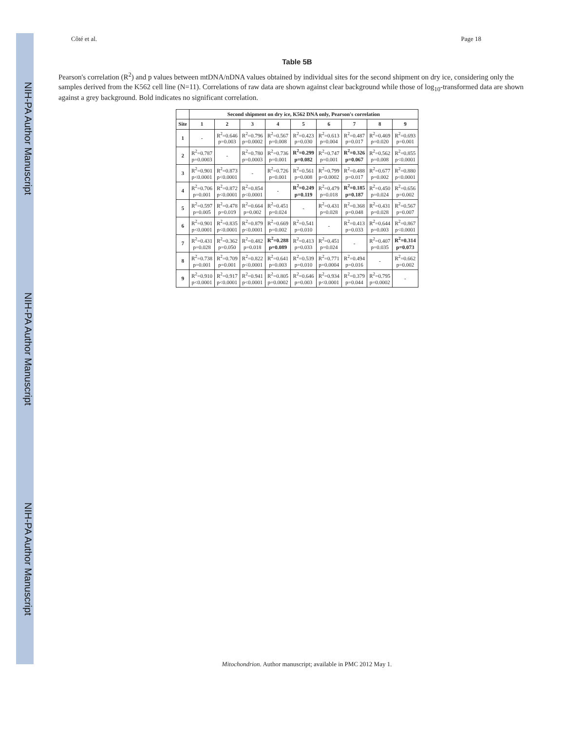NIH-PA Author Manuscript NIH-PA Author Manuscript NIH-PA Author Manuscript
Côté et al. Page 18
Table 5B
Pearson's correlation (R<sup>2</sup>) and p values between mtDNA/nDNA values obtained by individual sites for the second shipment on dry ice, considering only the samples derived from the K562 cell line (N=11). Correlations of raw data are shown against clear background while those of log<sub>10</sub>-transformed data are shown against a grey background. Bold indicates no significant correlation.
| | Second shipment on dry ice, K562 DNA only, Pearson's correlation | | | | | | | | |
| --- | --- | --- | --- | --- | --- | --- | --- | --- | --- |
| Site | 1 | 2 | 3 | 4 | 5 | 6 | 7 | 8 | 9 |
| 1 | - | R<sup>2</sup>=0.646 p=0.003 | R<sup>2</sup>=0.796 p=0.0002 | R<sup>2</sup>=0.567 p=0.008 | R<sup>2</sup>=0.423 p=0.030 | R<sup>2</sup>=0.613 p=0.004 | R<sup>2</sup>=0.487 p=0.017 | R<sup>2</sup>=0.469 p=0.020 | R<sup>2</sup>=0.693 p=0.001 |
| 2 | R<sup>2</sup>=0.787 p=0.0003 | - | R<sup>2</sup>=0.780 p=0.0003 | R<sup>2</sup>=0.736 p=0.001 | R<sup>2</sup>=0.299 p=0.082 | R<sup>2</sup>=0.747 p=0.001 | R<sup>2</sup>=0.326 p=0.067 | R<sup>2</sup>=0.562 p=0.008 | R<sup>2</sup>=0.855 p<0.0001 |
| 3 | R<sup>2</sup>=0.901 p<0.0001 | R<sup>2</sup>=0.873 p<0.0001 | - | R<sup>2</sup>=0.726 p=0.001 | R<sup>2</sup>=0.561 p=0.008 | R<sup>2</sup>=0.799 p=0.0002 | R<sup>2</sup>=0.488 p=0.017 | R<sup>2</sup>=0.677 p=0.002 | R<sup>2</sup>=0.880 p<0.0001 |
| 4 | R<sup>2</sup>=0.706 p=0.001 | R<sup>2</sup>=0.872 p<0.0001 | R<sup>2</sup>=0.854 p<0.0001 | - | R<sup>2</sup>=0.249 p=0.119 | R<sup>2</sup>=0.479 p=0.018 | R<sup>2</sup>=0.185 p=0.187 | R<sup>2</sup>=0.450 p=0.024 | R<sup>2</sup>=0.656 p=0.002 |
| 5 | R<sup>2</sup>=0.597 p=0.005 | R<sup>2</sup>=0.478 p=0.019 | R<sup>2</sup>=0.664 p=0.002 | R<sup>2</sup>=0.451 p=0.024 | - | R<sup>2</sup>=0.431 p=0.028 | R<sup>2</sup>=0.368 p=0.048 | R<sup>2</sup>=0.431 p=0.028 | R<sup>2</sup>=0.567 p=0.007 |
| 6 | R<sup>2</sup>=0.901 p<0.0001 | R<sup>2</sup>=0.835 p<0.0001 | R<sup>2</sup>=0.879 p<0.0001 | R<sup>2</sup>=0.669 p=0.002 | R<sup>2</sup>=0.541 p=0.010 | - | R<sup>2</sup>=0.413 p=0.033 | R<sup>2</sup>=0.644 p=0.003 | R<sup>2</sup>=0.867 p<0.0001 |
| 7 | R<sup>2</sup>=0.431 p=0.028 | R<sup>2</sup>=0.362 p=0.050 | R<sup>2</sup>=0.482 p=0.018 | R<sup>2</sup>=0.288 p=0.089 | R<sup>2</sup>=0.413 p=0.033 | R<sup>2</sup>=0.451 p=0.024 | - | R<sup>2</sup>=0.407 p=0.035 | R<sup>2</sup>=0.314 p=0.073 |
| 8 | R<sup>2</sup>=0.738 p=0.001 | R<sup>2</sup>=0.709 p=0.001 | R<sup>2</sup>=0.822 p<0.0001 | R<sup>2</sup>=0.641 p=0.003 | R<sup>2</sup>=0.539 p=0.010 | R<sup>2</sup>=0.771 p=0.0004 | R<sup>2</sup>=0.494 p=0.016 | - | R<sup>2</sup>=0.662 p=0.002 |
| 9 | R<sup>2</sup>=0.910 p<0.0001 | R<sup>2</sup>=0.917 p<0.0001 | R<sup>2</sup>=0.941 p<0.0001 | R<sup>2</sup>=0.805 p=0.0002 | R<sup>2</sup>=0.646 p=0.003 | R<sup>2</sup>=0.934 p<0.0001 | R<sup>2</sup>=0.379 p=0.044 | R<sup>2</sup>=0.795 p=0.0002 | - |
Mitochondrion. Author manuscript; available in PMC 2012 May 1.